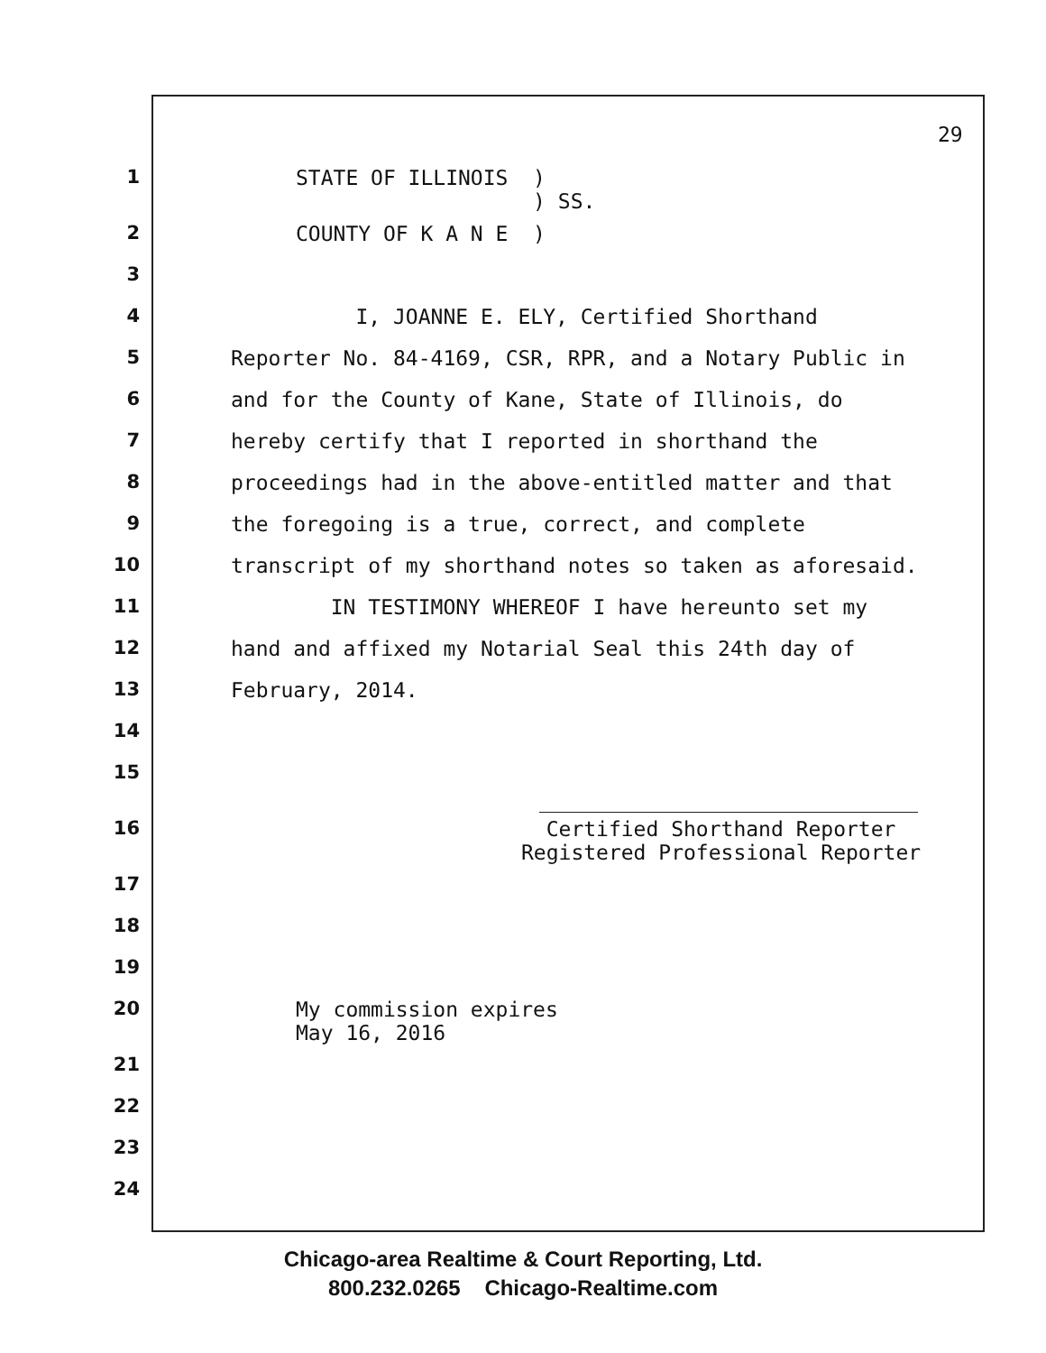29
1 STATE OF ILLINOIS ) ) SS.
2 COUNTY OF K A N E )
3
4 I, JOANNE E. ELY, Certified Shorthand
5 Reporter No. 84-4169, CSR, RPR, and a Notary Public in
6 and for the County of Kane, State of Illinois, do
7 hereby certify that I reported in shorthand the
8 proceedings had in the above-entitled matter and that
9 the foregoing is a true, correct, and complete
10 transcript of my shorthand notes so taken as aforesaid.
11 IN TESTIMONY WHEREOF I have hereunto set my
12 hand and affixed my Notarial Seal this 24th day of
13 February, 2014.
14
15
16 Certified Shorthand Reporter Registered Professional Reporter
17
18
19
20 My commission expires May 16, 2016
21
22
23
24
Chicago-area Realtime & Court Reporting, Ltd.
800.232.0265 Chicago-Realtime.com